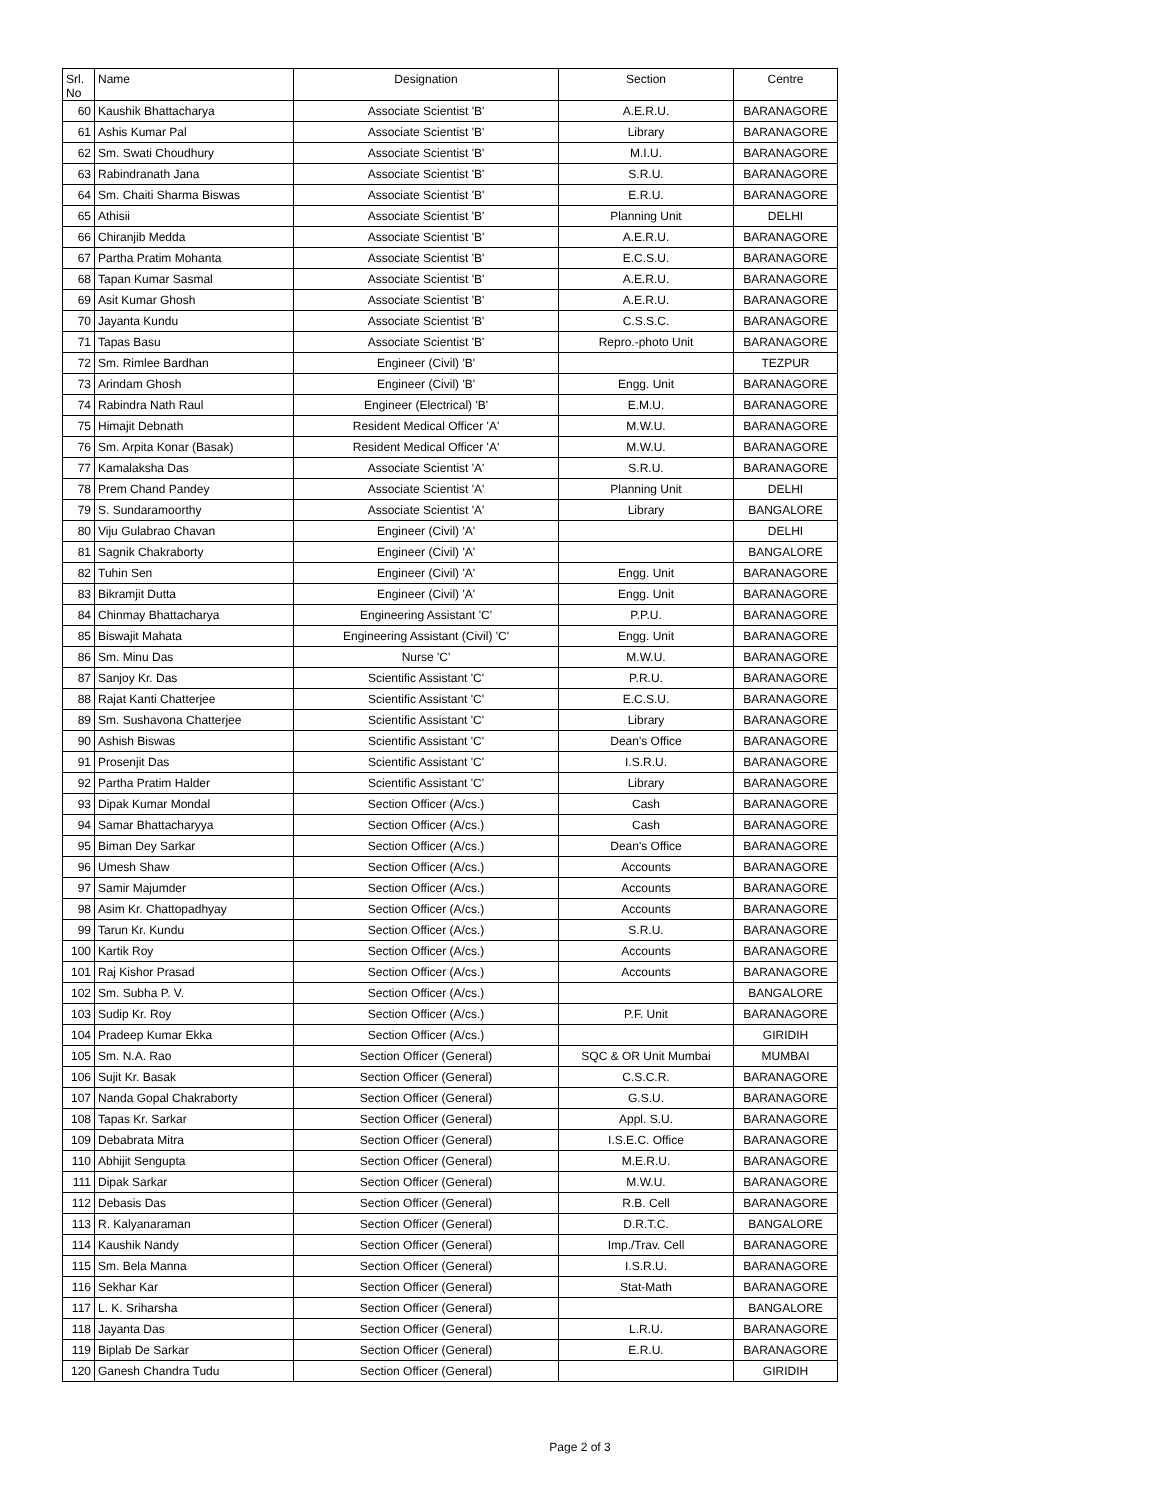| Srl. No | Name | Designation | Section | Centre |
| --- | --- | --- | --- | --- |
| 60 | Kaushik Bhattacharya | Associate Scientist 'B' | A.E.R.U. | BARANAGORE |
| 61 | Ashis Kumar Pal | Associate Scientist 'B' | Library | BARANAGORE |
| 62 | Sm. Swati Choudhury | Associate Scientist 'B' | M.I.U. | BARANAGORE |
| 63 | Rabindranath Jana | Associate Scientist 'B' | S.R.U. | BARANAGORE |
| 64 | Sm. Chaiti Sharma Biswas | Associate Scientist 'B' | E.R.U. | BARANAGORE |
| 65 | Athisii | Associate Scientist 'B' | Planning Unit | DELHI |
| 66 | Chiranjib Medda | Associate Scientist 'B' | A.E.R.U. | BARANAGORE |
| 67 | Partha Pratim Mohanta | Associate Scientist 'B' | E.C.S.U. | BARANAGORE |
| 68 | Tapan Kumar Sasmal | Associate Scientist 'B' | A.E.R.U. | BARANAGORE |
| 69 | Asit Kumar Ghosh | Associate Scientist 'B' | A.E.R.U. | BARANAGORE |
| 70 | Jayanta Kundu | Associate Scientist 'B' | C.S.S.C. | BARANAGORE |
| 71 | Tapas Basu | Associate Scientist 'B' | Repro.-photo Unit | BARANAGORE |
| 72 | Sm. Rimlee Bardhan | Engineer (Civil) 'B' | | TEZPUR |
| 73 | Arindam Ghosh | Engineer (Civil) 'B' | Engg. Unit | BARANAGORE |
| 74 | Rabindra Nath Raul | Engineer (Electrical) 'B' | E.M.U. | BARANAGORE |
| 75 | Himajit Debnath | Resident Medical Officer 'A' | M.W.U. | BARANAGORE |
| 76 | Sm. Arpita Konar (Basak) | Resident Medical Officer 'A' | M.W.U. | BARANAGORE |
| 77 | Kamalaksha Das | Associate Scientist 'A' | S.R.U. | BARANAGORE |
| 78 | Prem Chand Pandey | Associate Scientist 'A' | Planning Unit | DELHI |
| 79 | S. Sundaramoorthy | Associate Scientist 'A' | Library | BANGALORE |
| 80 | Viju Gulabrao Chavan | Engineer (Civil) 'A' | | DELHI |
| 81 | Sagnik Chakraborty | Engineer (Civil) 'A' | | BANGALORE |
| 82 | Tuhin Sen | Engineer (Civil) 'A' | Engg. Unit | BARANAGORE |
| 83 | Bikramjit Dutta | Engineer (Civil) 'A' | Engg. Unit | BARANAGORE |
| 84 | Chinmay Bhattacharya | Engineering Assistant 'C' | P.P.U. | BARANAGORE |
| 85 | Biswajit Mahata | Engineering Assistant (Civil) 'C' | Engg. Unit | BARANAGORE |
| 86 | Sm. Minu Das | Nurse 'C' | M.W.U. | BARANAGORE |
| 87 | Sanjoy Kr. Das | Scientific Assistant 'C' | P.R.U. | BARANAGORE |
| 88 | Rajat Kanti Chatterjee | Scientific Assistant 'C' | E.C.S.U. | BARANAGORE |
| 89 | Sm. Sushavona Chatterjee | Scientific Assistant 'C' | Library | BARANAGORE |
| 90 | Ashish Biswas | Scientific Assistant 'C' | Dean's Office | BARANAGORE |
| 91 | Prosenjit Das | Scientific Assistant 'C' | I.S.R.U. | BARANAGORE |
| 92 | Partha Pratim Halder | Scientific Assistant 'C' | Library | BARANAGORE |
| 93 | Dipak Kumar Mondal | Section Officer (A/cs.) | Cash | BARANAGORE |
| 94 | Samar Bhattacharyya | Section Officer (A/cs.) | Cash | BARANAGORE |
| 95 | Biman Dey Sarkar | Section Officer (A/cs.) | Dean's Office | BARANAGORE |
| 96 | Umesh Shaw | Section Officer (A/cs.) | Accounts | BARANAGORE |
| 97 | Samir Majumder | Section Officer (A/cs.) | Accounts | BARANAGORE |
| 98 | Asim Kr. Chattopadhyay | Section Officer (A/cs.) | Accounts | BARANAGORE |
| 99 | Tarun Kr. Kundu | Section Officer (A/cs.) | S.R.U. | BARANAGORE |
| 100 | Kartik Roy | Section Officer (A/cs.) | Accounts | BARANAGORE |
| 101 | Raj Kishor Prasad | Section Officer (A/cs.) | Accounts | BARANAGORE |
| 102 | Sm. Subha P. V. | Section Officer (A/cs.) | | BANGALORE |
| 103 | Sudip Kr. Roy | Section Officer (A/cs.) | P.F. Unit | BARANAGORE |
| 104 | Pradeep Kumar Ekka | Section Officer (A/cs.) | | GIRIDIH |
| 105 | Sm. N.A. Rao | Section Officer (General) | SQC & OR Unit Mumbai | MUMBAI |
| 106 | Sujit Kr. Basak | Section Officer (General) | C.S.C.R. | BARANAGORE |
| 107 | Nanda Gopal Chakraborty | Section Officer (General) | G.S.U. | BARANAGORE |
| 108 | Tapas Kr. Sarkar | Section Officer (General) | Appl. S.U. | BARANAGORE |
| 109 | Debabrata Mitra | Section Officer (General) | I.S.E.C. Office | BARANAGORE |
| 110 | Abhijit Sengupta | Section Officer (General) | M.E.R.U. | BARANAGORE |
| 111 | Dipak Sarkar | Section Officer (General) | M.W.U. | BARANAGORE |
| 112 | Debasis Das | Section Officer (General) | R.B. Cell | BARANAGORE |
| 113 | R. Kalyanaraman | Section Officer (General) | D.R.T.C. | BANGALORE |
| 114 | Kaushik Nandy | Section Officer (General) | Imp./Trav. Cell | BARANAGORE |
| 115 | Sm. Bela Manna | Section Officer (General) | I.S.R.U. | BARANAGORE |
| 116 | Sekhar Kar | Section Officer (General) | Stat-Math | BARANAGORE |
| 117 | L. K. Sriharsha | Section Officer (General) | | BANGALORE |
| 118 | Jayanta Das | Section Officer (General) | L.R.U. | BARANAGORE |
| 119 | Biplab De Sarkar | Section Officer (General) | E.R.U. | BARANAGORE |
| 120 | Ganesh Chandra Tudu | Section Officer (General) | | GIRIDIH |
Page 2 of 3